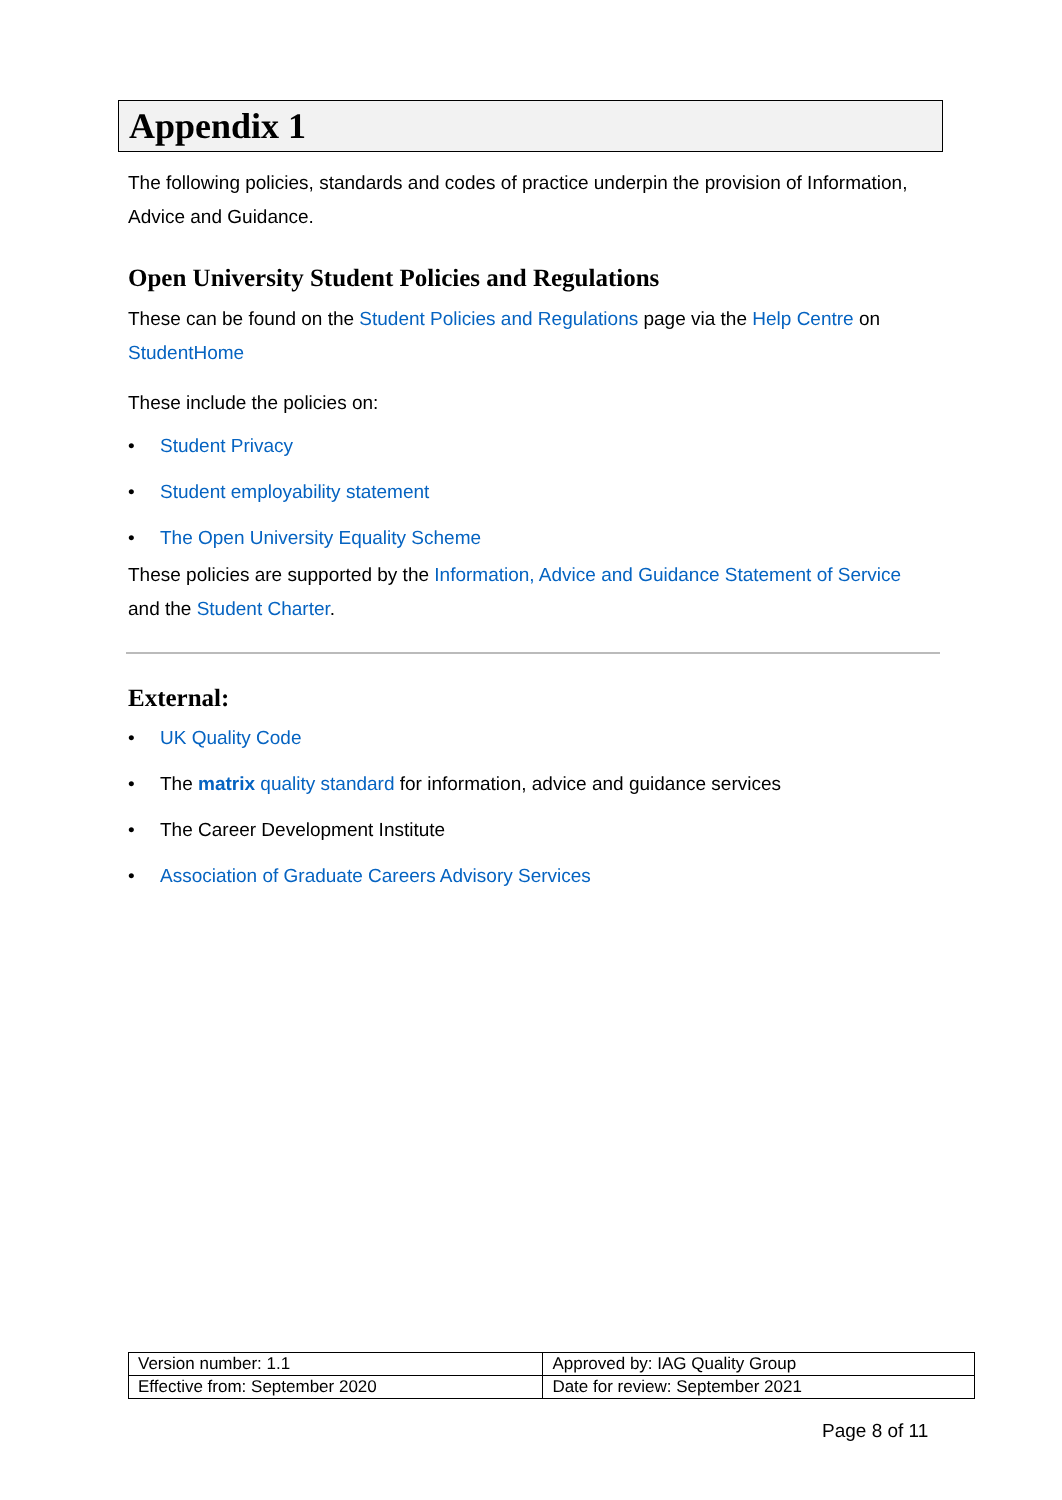Appendix 1
The following policies, standards and codes of practice underpin the provision of Information, Advice and Guidance.
Open University Student Policies and Regulations
These can be found on the Student Policies and Regulations page via the Help Centre on StudentHome
These include the policies on:
• Student Privacy
• Student employability statement
• The Open University Equality Scheme
These policies are supported by the Information, Advice and Guidance Statement of Service and the Student Charter.
External:
• UK Quality Code
• The matrix quality standard for information, advice and guidance services
• The Career Development Institute
• Association of Graduate Careers Advisory Services
| Version number: 1.1 | Approved by: IAG Quality Group |
| Effective from: September 2020 | Date for review: September 2021 |
Page 8 of 11